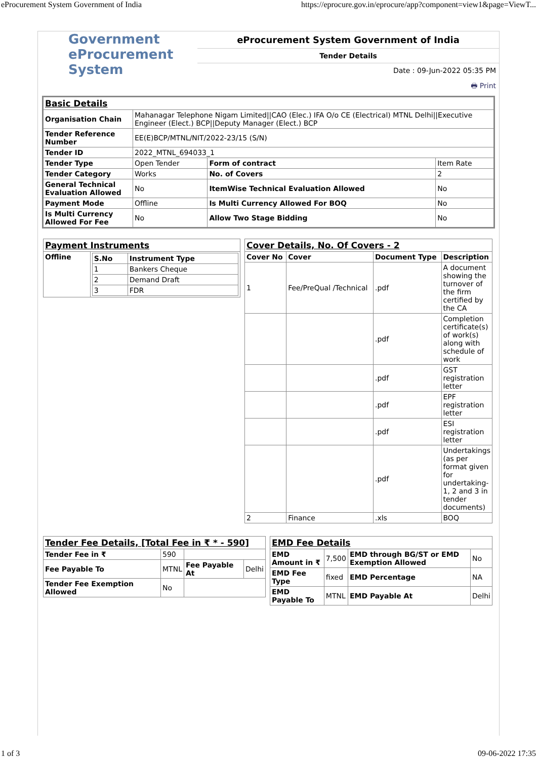eProcurement System Government of India https://eprocure.gov.in/eprocure/app?component=view1&page=ViewT...
Government
eProcurement
System
eProcurement System Government of India
Tender Details
Date : 09-Jun-2022 05:35 PM
🖶 Print
| Basic Details | | | |
| Organisation Chain | Mahanagar Telephone Nigam Limited//CAO (Elec.) IFA O/o CE (Electrical) MTNL Delhi//Executive Engineer (Elect.) BCP//Deputy Manager (Elect.) BCP | | |
| Tender Reference Number | EE(E)BCP/MTNL/NIT/2022-23/15 (S/N) | | |
| Tender ID | 2022_MTNL_694033_1 | | |
| Tender Type | Open Tender | Form of contract | Item Rate |
| Tender Category | Works | No. of Covers | 2 |
| General Technical Evaluation Allowed | No | ItemWise Technical Evaluation Allowed | No |
| Payment Mode | Offline | Is Multi Currency Allowed For BOQ | No |
| Is Multi Currency Allowed For Fee | No | Allow Two Stage Bidding | No |
| Payment Instruments | |
| Offline | / S.No / Instrument Type / / --- / --- / / 1 / Bankers Cheque / / 2 / Demand Draft / / 3 / FDR / |
| Cover Details, No. Of Covers - 2 | | | |
| Cover No | Cover | Document Type | Description |
| 1 | Fee/PreQual /Technical | .pdf | A document showing the turnover of the firm certified by the CA |
| | | .pdf | Completion certificate(s) of work(s) along with schedule of work |
| | | .pdf | GST registration letter |
| | | .pdf | EPF registration letter |
| | | .pdf | ESI registration letter |
| | | .pdf | Undertakings (as per format given for undertaking-1, 2 and 3 in tender documents) |
| 2 | Finance | .xls | BOQ |
| Tender Fee Details, [Total Fee in ₹ * - 590] | | | |
| Tender Fee in ₹ | 590 | | |
| Fee Payable To | MTNL | Fee Payable At | Delhi |
| Tender Fee Exemption Allowed | No | | |
| EMD Fee Details | | | |
| EMD Amount in ₹ | 7,500 | EMD through BG/ST or EMD Exemption Allowed | No |
| EMD Fee Type | fixed | EMD Percentage | NA |
| EMD Payable To | MTNL | EMD Payable At | Delhi |
1 of 3 09-06-2022 17:35